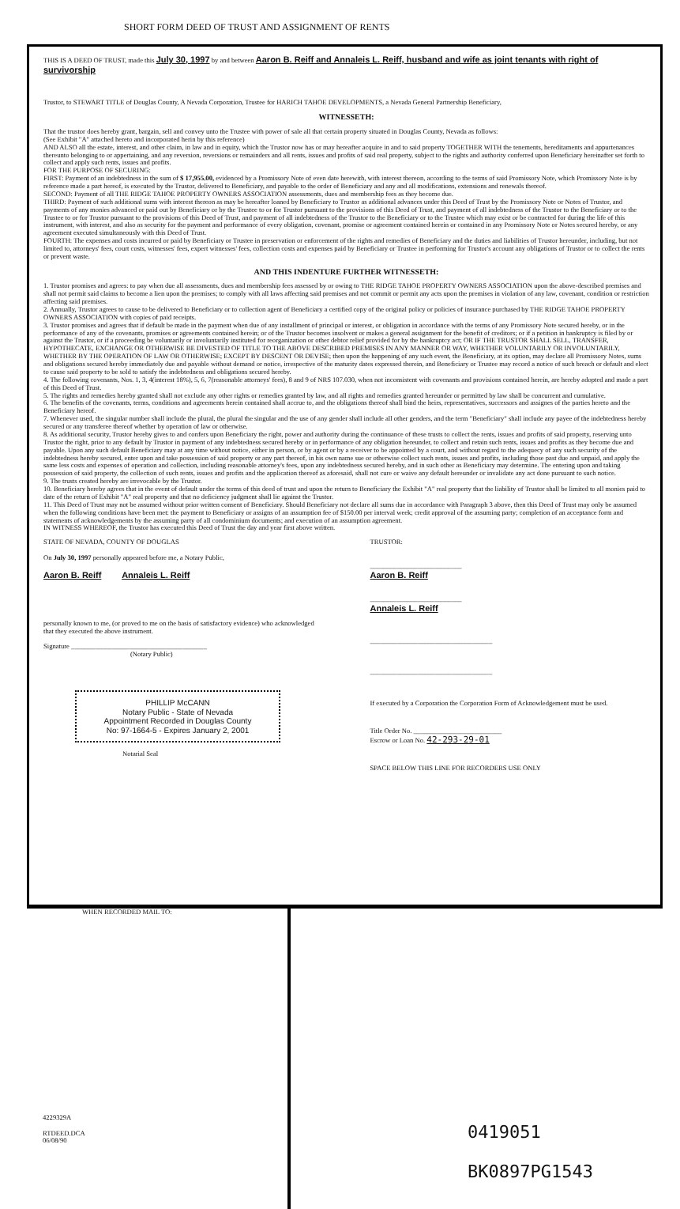SHORT FORM DEED OF TRUST AND ASSIGNMENT OF RENTS
THIS IS A DEED OF TRUST, made this July 30, 1997 by and between Aaron B. Reiff and Annaleis L. Reiff, husband and wife as joint tenants with right of survivorship
Trustor, to STEWART TITLE of Douglas County, A Nevada Corporation, Trustee for HARICH TAHOE DEVELOPMENTS, a Nevada General Partnership Beneficiary,
WITNESSETH:
That the trustor does hereby grant, bargain, sell and convey unto the Trustee with power of sale all that certain property situated in Douglas County, Nevada as follows:
(See Exhibit "A" attached hereto and incorporated herin by this reference)
AND ALSO all the estate, interest, and other claim, in law and in equity, which the Trustor now has or may hereafter acquire in and to said property TOGETHER WITH the tenements, hereditaments and appurtenances thereunto belonging to or appertaining, and any reversion, reversions or remainders and all rents, issues and profits of said real property, subject to the rights and authority conferred upon Beneficiary hereinafter set forth to collect and apply such rents, issues and profits.
FOR THE PURPOSE OF SECURING:
FIRST: Payment of an indebtedness in the sum of $ 17,955.00, evidenced by a Promissory Note of even date herewith, with interest thereon, according to the terms of said Promissory Note, which Promissory Note is by reference made a part hereof, is executed by the Trustor, delivered to Beneficiary, and payable to the order of Beneficiary and any and all modifications, extensions and renewals thereof.
SECOND: Payment of all THE RIDGE TAHOE PROPERTY OWNERS ASSOCIATION assessments, dues and membership fees as they become due.
THIRD: Payment of such additional sums with interest thereon as may be hereafter loaned by Beneficiary to Trustor as additional advances under this Deed of Trust by the Promissory Note or Notes of Trustor, and payments of any monies advanced or paid out by Beneficiary or by the Trustee to or for Trustor pursuant to the provisions of this Deed of Trust, and payment of all indebtedness of the Trustor to the Beneficiary or to the Trustee to or for Trustor pursuant to the provisions of this Deed of Trust, and payment of all indebtedness of the Trustor to the Beneficiary or to the Trustee which may exist or be contracted for during the life of this instrument, with interest, and also as security for the payment and performance of every obligation, covenant, promise or agreement contained herein or contained in any Promissory Note or Notes secured hereby, or any agreement executed simultaneously with this Deed of Trust.
FOURTH: The expenses and costs incurred or paid by Beneficiary or Trustee in preservation or enforcement of the rights and remedies of Beneficiary and the duties and liabilities of Trustor hereunder, including, but not limited to, attorneys' fees, court costs, witnesses' fees, expert witnesses' fees, collection costs and expenses paid by Beneficiary or Trustee in performing for Trustor's account any obligations of Trustor or to collect the rents or prevent waste.
AND THIS INDENTURE FURTHER WITNESSETH:
1. Trustor promises and agrees: to pay when due all assessments, dues and membership fees assessed by or owing to THE RIDGE TAHOE PROPERTY OWNERS ASSOCIATION upon the above-described premises and shall not permit said claims to become a lien upon the premises; to comply with all laws affecting said premises and not commit or permit any acts upon the premises in violation of any law, covenant, condition or restriction affecting said premises.
2. Annually, Trustor agrees to cause to be delivered to Beneficiary or to collection agent of Beneficiary a certified copy of the original policy or policies of insurance purchased by THE RIDGE TAHOE PROPERTY OWNERS ASSOCIATION with copies of paid receipts.
3. Trustor promises and agrees that if default be made in the payment when due of any installment of principal or interest, or obligation in accordance with the terms of any Promissory Note secured hereby, or in the performance of any of the covenants, promises or agreements contained herein; or of the Trustor becomes insolvent or makes a general assignment for the benefit of creditors; or if a petition in bankruptcy is filed by or against the Trustor, or if a proceeding be voluntarily or involuntarily instituted for reorganization or other debtor relief provided for by the bankruptcy act; OR IF THE TRUSTOR SHALL SELL, TRANSFER, HYPOTHECATE, EXCHANGE OR OTHERWISE BE DIVESTED OF TITLE TO THE ABOVE DESCRIBED PREMISES IN ANY MANNER OR WAY, WHETHER VOLUNTARILY OR INVOLUNTARILY, WHETHER BY THE OPERATION OF LAW OR OTHERWISE; EXCEPT BY DESCENT OR DEVISE; then upon the happening of any such event, the Beneficiary, at its option, may declare all Promissory Notes, sums and obligations secured hereby immediately due and payable without demand or notice, irrespective of the maturity dates expressed therein, and Beneficiary or Trustee may record a notice of such breach or default and elect to cause said property to be sold to satisfy the indebtedness and obligations secured hereby.
4. The following covenants, Nos. 1, 3, 4(interest 18%), 5, 6, 7(reasonable attorneys' fees), 8 and 9 of NRS 107.030, when not inconsistent with covenants and provisions contained herein, are hereby adopted and made a part of this Deed of Trust.
5. The rights and remedies hereby granted shall not exclude any other rights or remedies granted by law, and all rights and remedies granted hereunder or permitted by law shall be concurrent and cumulative.
6. The benefits of the covenants, terms, conditions and agreements herein contained shall accrue to, and the obligations thereof shall bind the heirs, representatives, successors and assignes of the parties hereto and the Beneficiary hereof.
7. Whenever used, the singular number shall include the plural, the plural the singular and the use of any gender shall include all other genders, and the term "Beneficiary" shall include any payee of the indebtedness hereby secured or any transferee thereof whether by operation of law or otherwise.
8. As additional security, Trustor hereby gives to and confers upon Beneficiary the right, power and authority during the continuance of these trusts to collect the rents, issues and profits of said property, reserving unto Trustor the right, prior to any default by Trustor in payment of any indebtedness secured hereby or in performance of any obligation hereunder, to collect and retain such rents, issues and profits as they become due and payable. Upon any such default Beneficiary may at any time without notice, either in person, or by agent or by a receiver to be appointed by a court, and without regard to the adequecy of any such security of the indebtedness hereby secured, enter upon and take possession of said property or any part thereof, in his own name sue or otherwise collect such rents, issues and profits, including those past due and unpaid, and apply the same less costs and expenses of operation and collection, including reasonable attorney's fees, upon any indebtedness secured hereby, and in such other as Beneficiary may determine. The entering upon and taking possession of said property, the collection of such rents, issues and profits and the application thereof as aforesaid, shall not cure or waive any default hereunder or invalidate any act done pursuant to such notice.
9. The trusts created hereby are irrevocable by the Trustor.
10. Beneficiary hereby agrees that in the event of default under the terms of this deed of trust and upon the return to Beneficiary the Exhibit "A" real property that the liability of Trustor shall be limited to all monies paid to date of the return of Exhibit "A" real property and that no deficiency judgment shall lie against the Trustor.
11. This Deed of Trust may not be assumed without prior written consent of Beneficiary. Should Beneficiary not declare all sums due in accordance with Paragraph 3 above, then this Deed of Trust may only be assumed when the following conditions have been met: the payment to Beneficiary or assigns of an assumption fee of $150.00 per interval week; credit approval of the assuming party; completion of an acceptance form and statements of acknowledgements by the assuming party of all condominium documents; and execution of an assumption agreement.
IN WITNESS WHEREOF, the Trustor has executed this Deed of Trust the day and year first above written.
STATE OF NEVADA, COUNTY OF DOUGLAS
On July 30, 1997 personally appeared before me, a Notary Public,
Aaron B. Reiff Annaleis L. Reiff
personally known to me, (or proved to me on the basis of satisfactory evidence) who acknowledged that they executed the above instrument.
Signature ________________________________________
(Notary Public)
PHILLIP McCANN
Notary Public - State of Nevada
Appointment Recorded in Douglas County
No: 97-1664-5 - Expires January 2, 2001
Notarial Seal
TRUSTOR:
___________________________
Aaron B. Reiff
___________________________
Annaleis L. Reiff
____________________________________
____________________________________
If executed by a Corporation the Corporation Form of Acknowledgement must be used.
Title Order No. __________________________
Escrow or Loan No. 42-293-29-01
SPACE BELOW THIS LINE FOR RECORDERS USE ONLY
WHEN RECORDED MAIL TO:
4229329A
RTDEED.DCA
06/08/90
0419051
BK0897PG1543